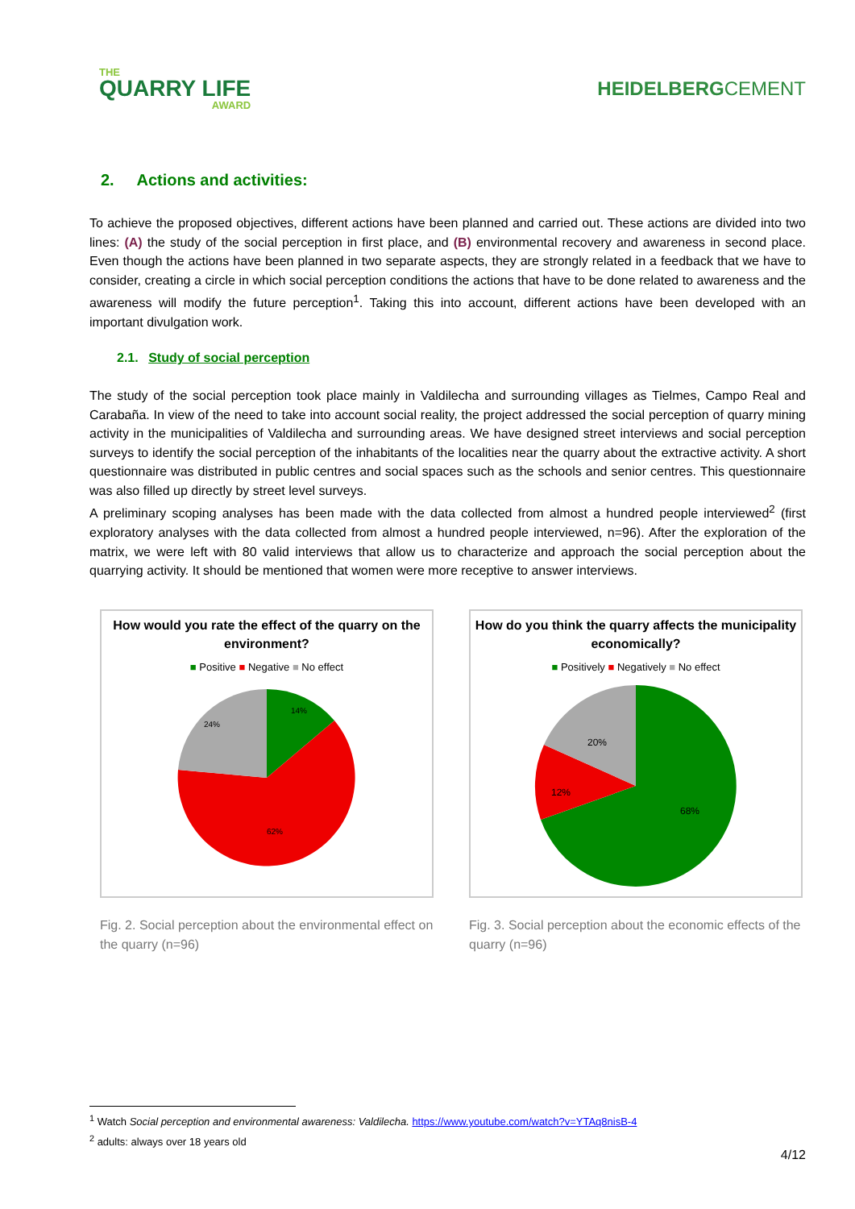THE
QUARRY LIFE
AWARD
HEIDELBERGCEMENT
2. Actions and activities:
To achieve the proposed objectives, different actions have been planned and carried out. These actions are divided into two lines: (A) the study of the social perception in first place, and (B) environmental recovery and awareness in second place. Even though the actions have been planned in two separate aspects, they are strongly related in a feedback that we have to consider, creating a circle in which social perception conditions the actions that have to be done related to awareness and the awareness will modify the future perception<sup>1</sup>. Taking this into account, different actions have been developed with an important divulgation work.
2.1. Study of social perception
The study of the social perception took place mainly in Valdilecha and surrounding villages as Tielmes, Campo Real and Carabaña. In view of the need to take into account social reality, the project addressed the social perception of quarry mining activity in the municipalities of Valdilecha and surrounding areas. We have designed street interviews and social perception surveys to identify the social perception of the inhabitants of the localities near the quarry about the extractive activity. A short questionnaire was distributed in public centres and social spaces such as the schools and senior centres. This questionnaire was also filled up directly by street level surveys.
A preliminary scoping analyses has been made with the data collected from almost a hundred people interviewed<sup>2</sup> (first exploratory analyses with the data collected from almost a hundred people interviewed, n=96). After the exploration of the matrix, we were left with 80 valid interviews that allow us to characterize and approach the social perception about the quarrying activity. It should be mentioned that women were more receptive to answer interviews.
How would you rate the effect of the quarry on the environment?
■ Positive ■ Negative ■ No effect
14%
24%
62%
Fig. 2. Social perception about the environmental effect on the quarry (n=96)
How do you think the quarry affects the municipality economically?
■ Positively ■ Negatively ■ No effect
20%
12%
68%
Fig. 3. Social perception about the economic effects of the quarry (n=96)
<sup>1</sup> Watch Social perception and environmental awareness: Valdilecha. https://www.youtube.com/watch?v=YTAq8nisB-4
<sup>2</sup> adults: always over 18 years old
4/12